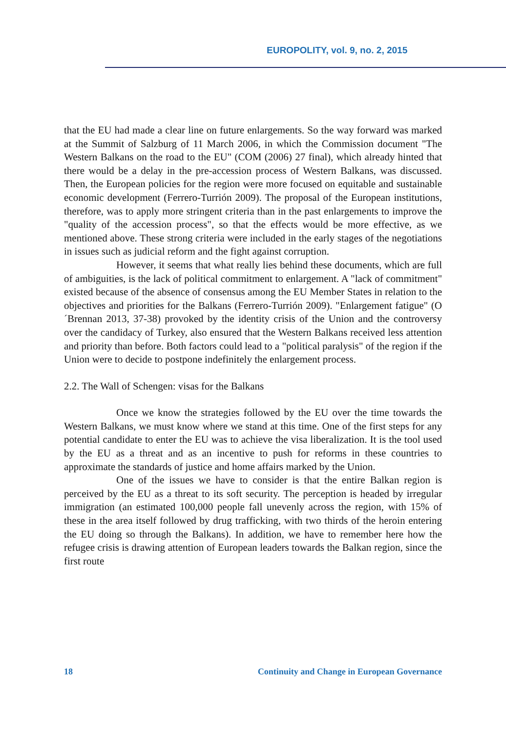EUROPOLITY, vol. 9, no. 2, 2015
that the EU had made a clear line on future enlargements. So the way forward was marked at the Summit of Salzburg of 11 March 2006, in which the Commission document "The Western Balkans on the road to the EU" (COM (2006) 27 final), which already hinted that there would be a delay in the pre-accession process of Western Balkans, was discussed. Then, the European policies for the region were more focused on equitable and sustainable economic development (Ferrero-Turrión 2009). The proposal of the European institutions, therefore, was to apply more stringent criteria than in the past enlargements to improve the "quality of the accession process", so that the effects would be more effective, as we mentioned above. These strong criteria were included in the early stages of the negotiations in issues such as judicial reform and the fight against corruption.
However, it seems that what really lies behind these documents, which are full of ambiguities, is the lack of political commitment to enlargement. A "lack of commitment" existed because of the absence of consensus among the EU Member States in relation to the objectives and priorities for the Balkans (Ferrero-Turrión 2009). "Enlargement fatigue" (O´Brennan 2013, 37-38) provoked by the identity crisis of the Union and the controversy over the candidacy of Turkey, also ensured that the Western Balkans received less attention and priority than before. Both factors could lead to a "political paralysis" of the region if the Union were to decide to postpone indefinitely the enlargement process.
2.2. The Wall of Schengen: visas for the Balkans
Once we know the strategies followed by the EU over the time towards the Western Balkans, we must know where we stand at this time. One of the first steps for any potential candidate to enter the EU was to achieve the visa liberalization. It is the tool used by the EU as a threat and as an incentive to push for reforms in these countries to approximate the standards of justice and home affairs marked by the Union.
One of the issues we have to consider is that the entire Balkan region is perceived by the EU as a threat to its soft security. The perception is headed by irregular immigration (an estimated 100,000 people fall unevenly across the region, with 15% of these in the area itself followed by drug trafficking, with two thirds of the heroin entering the EU doing so through the Balkans). In addition, we have to remember here how the refugee crisis is drawing attention of European leaders towards the Balkan region, since the first route
18 Continuity and Change in European Governance